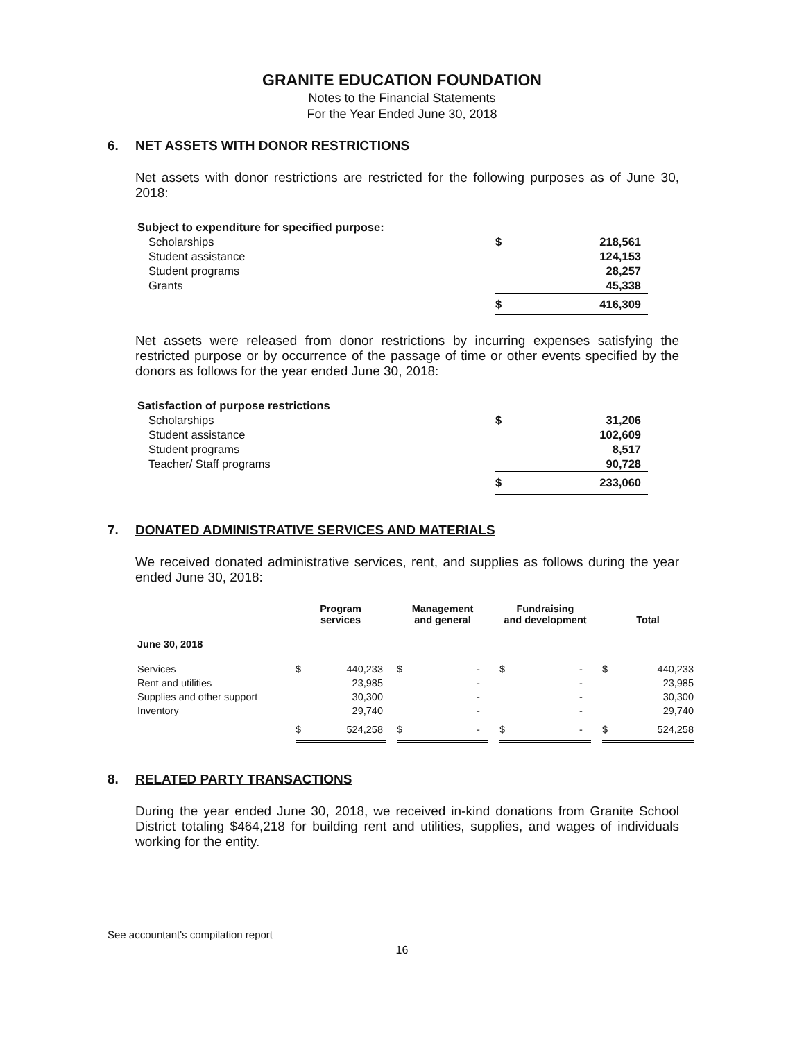GRANITE EDUCATION FOUNDATION
Notes to the Financial Statements
For the Year Ended June 30, 2018
6. NET ASSETS WITH DONOR RESTRICTIONS
Net assets with donor restrictions are restricted for the following purposes as of June 30, 2018:
| Subject to expenditure for specified purpose: | | |
| Scholarships | $ | 218,561 |
| Student assistance | | 124,153 |
| Student programs | | 28,257 |
| Grants | | 45,338 |
| | $ | 416,309 |
Net assets were released from donor restrictions by incurring expenses satisfying the restricted purpose or by occurrence of the passage of time or other events specified by the donors as follows for the year ended June 30, 2018:
| Satisfaction of purpose restrictions | | |
| Scholarships | $ | 31,206 |
| Student assistance | | 102,609 |
| Student programs | | 8,517 |
| Teacher/ Staff programs | | 90,728 |
| | $ | 233,060 |
7. DONATED ADMINISTRATIVE SERVICES AND MATERIALS
We received donated administrative services, rent, and supplies as follows during the year ended June 30, 2018:
| | Program services | | | Management and general | | | Fundraising and development | | | Total | |
| --- | --- | --- | --- | --- | --- | --- | --- | --- | --- | --- | --- |
| June 30, 2018 | | | | | | | | | | | |
| Services | $ | 440,233 | | $ | - | | $ | - | | $ | 440,233 |
| Rent and utilities | | 23,985 | | | - | | | - | | | 23,985 |
| Supplies and other support | | 30,300 | | | - | | | - | | | 30,300 |
| Inventory | | 29,740 | | | - | | | - | | | 29,740 |
| | $ | 524,258 | | $ | - | | $ | - | | $ | 524,258 |
8. RELATED PARTY TRANSACTIONS
During the year ended June 30, 2018, we received in-kind donations from Granite School District totaling $464,218 for building rent and utilities, supplies, and wages of individuals working for the entity.
See accountant's compilation report
16